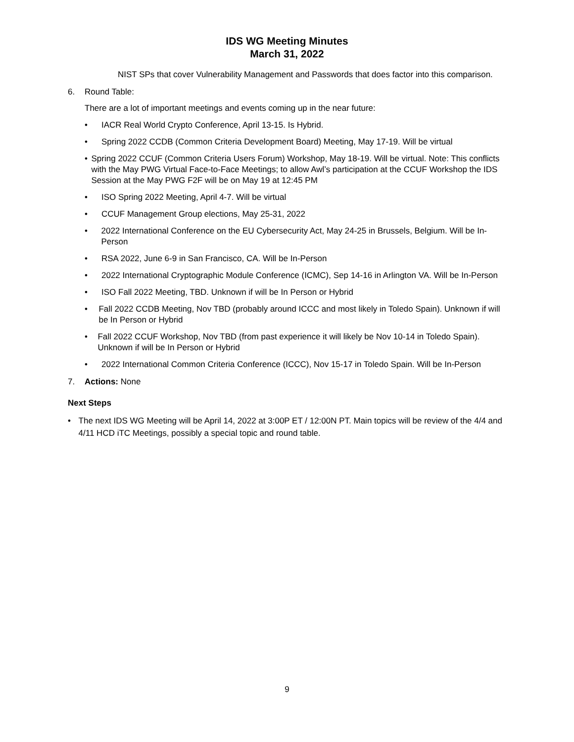IDS WG Meeting Minutes
March 31, 2022
NIST SPs that cover Vulnerability Management and Passwords that does factor into this comparison.
6. Round Table:
There are a lot of important meetings and events coming up in the near future:
• IACR Real World Crypto Conference, April 13-15. Is Hybrid.
• Spring 2022 CCDB (Common Criteria Development Board) Meeting, May 17-19. Will be virtual
• Spring 2022 CCUF (Common Criteria Users Forum) Workshop, May 18-19. Will be virtual. Note: This conflicts with the May PWG Virtual Face-to-Face Meetings; to allow Awl’s participation at the CCUF Workshop the IDS Session at the May PWG F2F will be on May 19 at 12:45 PM
• ISO Spring 2022 Meeting, April 4-7. Will be virtual
• CCUF Management Group elections, May 25-31, 2022
• 2022 International Conference on the EU Cybersecurity Act, May 24-25 in Brussels, Belgium. Will be In-Person
• RSA 2022, June 6-9 in San Francisco, CA. Will be In-Person
• 2022 International Cryptographic Module Conference (ICMC), Sep 14-16 in Arlington VA. Will be In-Person
• ISO Fall 2022 Meeting, TBD. Unknown if will be In Person or Hybrid
• Fall 2022 CCDB Meeting, Nov TBD (probably around ICCC and most likely in Toledo Spain). Unknown if will be In Person or Hybrid
• Fall 2022 CCUF Workshop, Nov TBD (from past experience it will likely be Nov 10-14 in Toledo Spain). Unknown if will be In Person or Hybrid
• 2022 International Common Criteria Conference (ICCC), Nov 15-17 in Toledo Spain. Will be In-Person
7. Actions: None
Next Steps
• The next IDS WG Meeting will be April 14, 2022 at 3:00P ET / 12:00N PT. Main topics will be review of the 4/4 and 4/11 HCD iTC Meetings, possibly a special topic and round table.
9